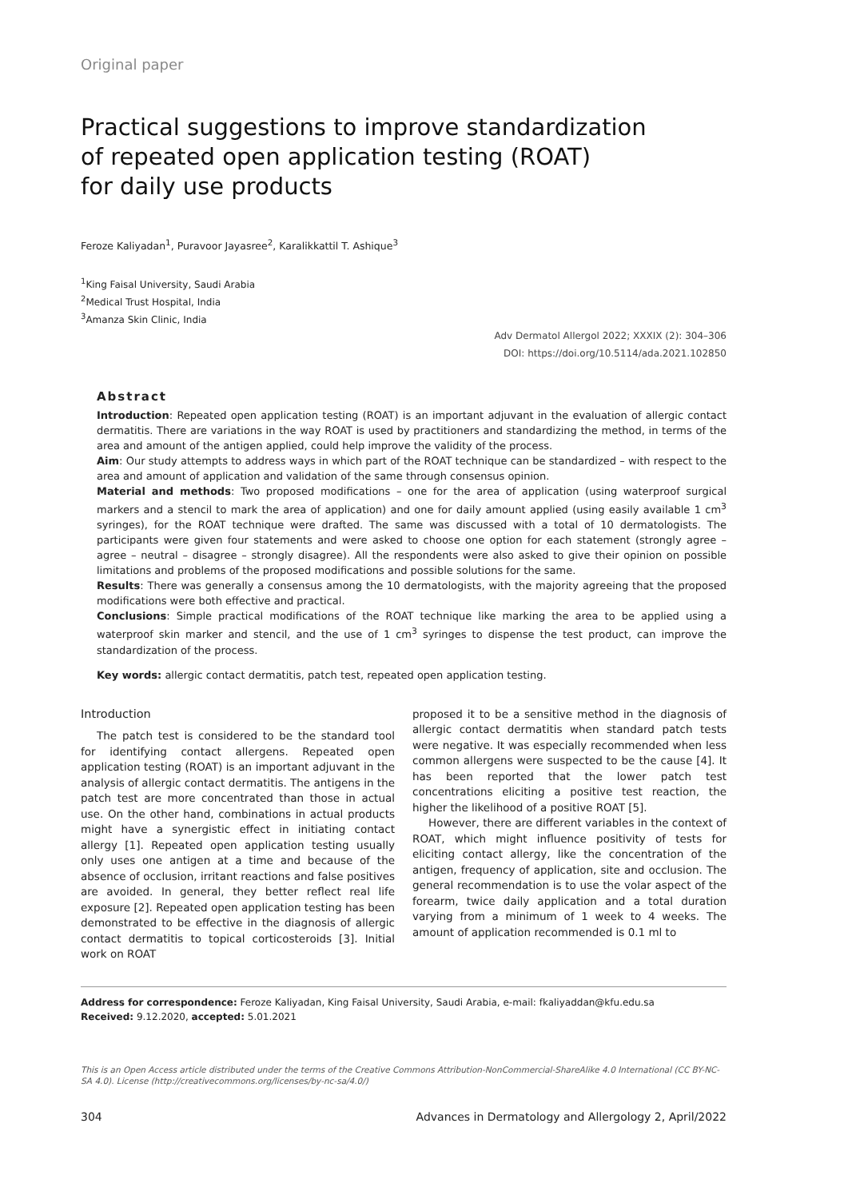Original paper
Practical suggestions to improve standardization
of repeated open application testing (ROAT)
for daily use products
Feroze Kaliyadan<sup>1</sup>, Puravoor Jayasree<sup>2</sup>, Karalikkattil T. Ashique<sup>3</sup>
<sup>1</sup> King Faisal University, Saudi Arabia
<sup>2</sup> Medical Trust Hospital, India
<sup>3</sup> Amanza Skin Clinic, India
Adv Dermatol Allergol 2022; XXXIX (2): 304–306
DOI: https://doi.org/10.5114/ada.2021.102850
Abstract
Introduction: Repeated open application testing (ROAT) is an important adjuvant in the evaluation of allergic contact dermatitis. There are variations in the way ROAT is used by practitioners and standardizing the method, in terms of the area and amount of the antigen applied, could help improve the validity of the process.
Aim: Our study attempts to address ways in which part of the ROAT technique can be standardized – with respect to the area and amount of application and validation of the same through consensus opinion.
Material and methods: Two proposed modifications – one for the area of application (using waterproof surgical markers and a stencil to mark the area of application) and one for daily amount applied (using easily available 1 cm<sup>3</sup> syringes), for the ROAT technique were drafted. The same was discussed with a total of 10 dermatologists. The participants were given four statements and were asked to choose one option for each statement (strongly agree – agree – neutral – disagree – strongly disagree). All the respondents were also asked to give their opinion on possible limitations and problems of the proposed modifications and possible solutions for the same.
Results: There was generally a consensus among the 10 dermatologists, with the majority agreeing that the proposed modifications were both effective and practical.
Conclusions: Simple practical modifications of the ROAT technique like marking the area to be applied using a waterproof skin marker and stencil, and the use of 1 cm<sup>3</sup> syringes to dispense the test product, can improve the standardization of the process.
Key words: allergic contact dermatitis, patch test, repeated open application testing.
Introduction
The patch test is considered to be the standard tool for identifying contact allergens. Repeated open application testing (ROAT) is an important adjuvant in the analysis of allergic contact dermatitis. The antigens in the patch test are more concentrated than those in actual use. On the other hand, combinations in actual products might have a synergistic effect in initiating contact allergy [1]. Repeated open application testing usually only uses one antigen at a time and because of the absence of occlusion, irritant reactions and false positives are avoided. In general, they better reflect real life exposure [2]. Repeated open application testing has been demonstrated to be effective in the diagnosis of allergic contact dermatitis to topical corticosteroids [3]. Initial work on ROAT
proposed it to be a sensitive method in the diagnosis of allergic contact dermatitis when standard patch tests were negative. It was especially recommended when less common allergens were suspected to be the cause [4]. It has been reported that the lower patch test concentrations eliciting a positive test reaction, the higher the likelihood of a positive ROAT [5].
However, there are different variables in the context of ROAT, which might influence positivity of tests for eliciting contact allergy, like the concentration of the antigen, frequency of application, site and occlusion. The general recommendation is to use the volar aspect of the forearm, twice daily application and a total duration varying from a minimum of 1 week to 4 weeks. The amount of application recommended is 0.1 ml to
Address for correspondence: Feroze Kaliyadan, King Faisal University, Saudi Arabia, e-mail: fkaliyaddan@kfu.edu.sa
Received: 9.12.2020, accepted: 5.01.2021
This is an Open Access article distributed under the terms of the Creative Commons Attribution-NonCommercial-ShareAlike 4.0 International (CC BY-NC-SA 4.0). License (http://creativecommons.org/licenses/by-nc-sa/4.0/)
304 Advances in Dermatology and Allergology 2, April/2022